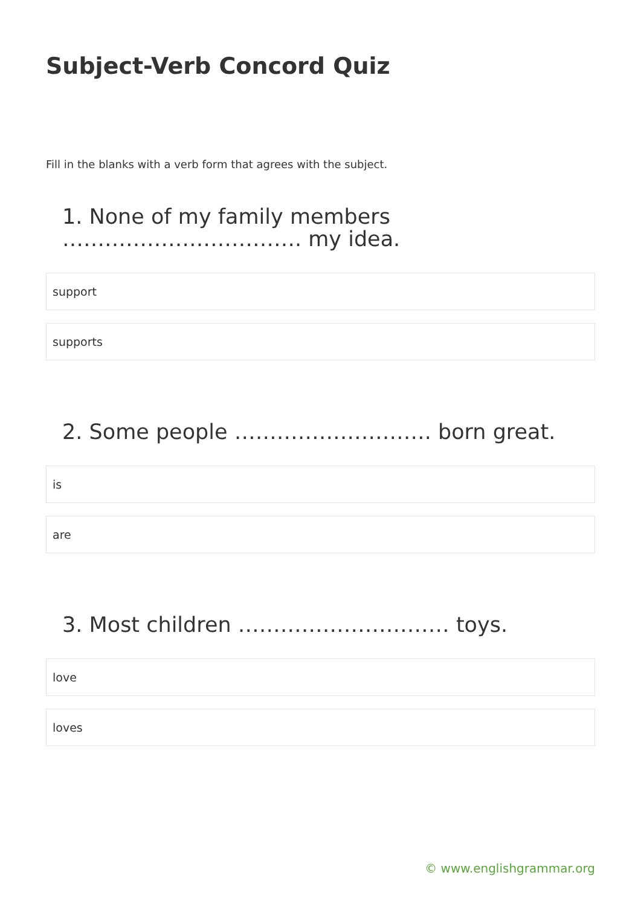Subject-Verb Concord Quiz
Fill in the blanks with a verb form that agrees with the subject.
1. None of my family members ……………………………. my idea.
support
supports
2. Some people ………………………. born great.
is
are
3. Most children ………………………… toys.
love
loves
© www.englishgrammar.org